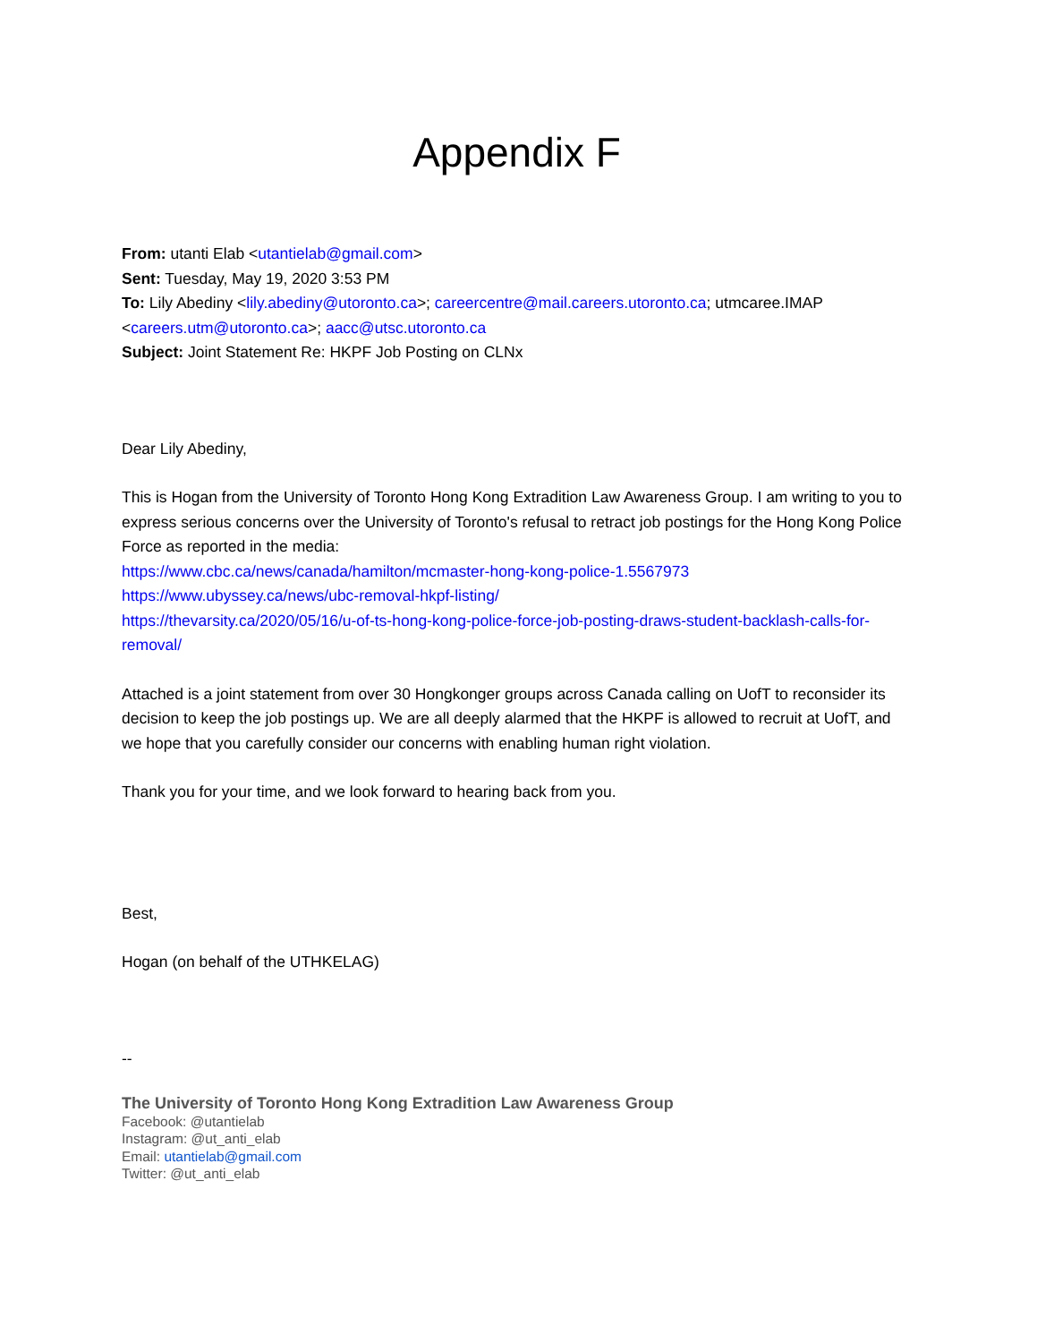Appendix F
From: utanti Elab <utantielab@gmail.com>
Sent: Tuesday, May 19, 2020 3:53 PM
To: Lily Abediny <lily.abediny@utoronto.ca>; careercentre@mail.careers.utoronto.ca; utmcaree.IMAP <careers.utm@utoronto.ca>; aacc@utsc.utoronto.ca
Subject: Joint Statement Re: HKPF Job Posting on CLNx
Dear Lily Abediny,
This is Hogan from the University of Toronto Hong Kong Extradition Law Awareness Group. I am writing to you to express serious concerns over the University of Toronto's refusal to retract job postings for the Hong Kong Police Force as reported in the media:
https://www.cbc.ca/news/canada/hamilton/mcmaster-hong-kong-police-1.5567973
https://www.ubyssey.ca/news/ubc-removal-hkpf-listing/
https://thevarsity.ca/2020/05/16/u-of-ts-hong-kong-police-force-job-posting-draws-student-backlash-calls-for-removal/
Attached is a joint statement from over 30 Hongkonger groups across Canada calling on UofT to reconsider its decision to keep the job postings up. We are all deeply alarmed that the HKPF is allowed to recruit at UofT, and we hope that you carefully consider our concerns with enabling human right violation.
Thank you for your time, and we look forward to hearing back from you.
Best,
Hogan (on behalf of the UTHKELAG)
--
The University of Toronto Hong Kong Extradition Law Awareness Group
Facebook: @utantielab
Instagram: @ut_anti_elab
Email: utantielab@gmail.com
Twitter: @ut_anti_elab